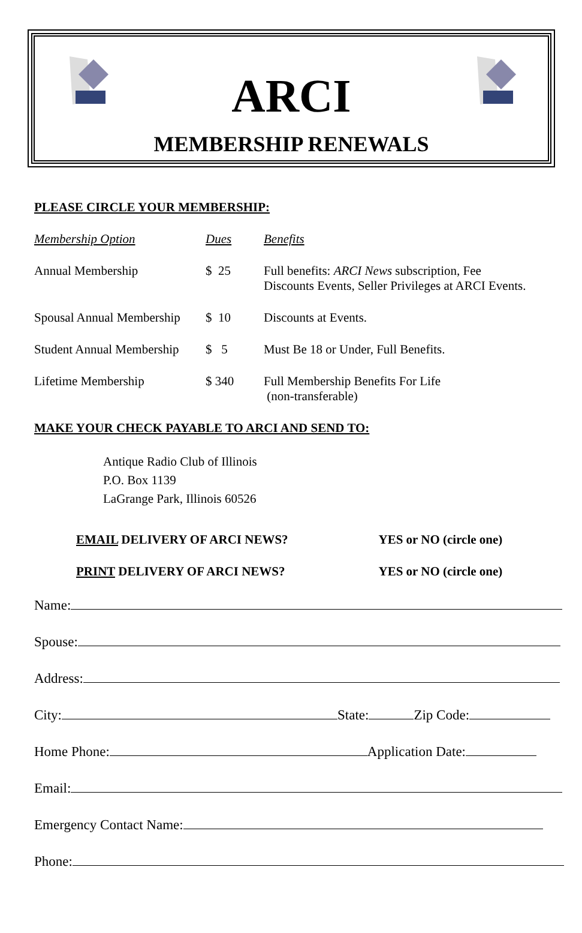ARCI
MEMBERSHIP RENEWALS
PLEASE CIRCLE YOUR MEMBERSHIP:
| Membership Option | Dues | Benefits |
| --- | --- | --- |
| Annual Membership | $ 25 | Full benefits: ARCI News subscription, Fee Discounts Events, Seller Privileges at ARCI Events. |
| Spousal Annual Membership | $ 10 | Discounts at Events. |
| Student Annual Membership | $ 5 | Must Be 18 or Under, Full Benefits. |
| Lifetime Membership | $ 340 | Full Membership Benefits For Life (non-transferable) |
MAKE YOUR CHECK PAYABLE TO ARCI AND SEND TO:
Antique Radio Club of Illinois
P.O. Box 1139
LaGrange Park, Illinois 60526
EMAIL DELIVERY OF ARCI NEWS? YES or NO (circle one)
PRINT DELIVERY OF ARCI NEWS? YES or NO (circle one)
Name:
Spouse:
Address:
City: State: Zip Code:
Home Phone: Application Date:
Email:
Emergency Contact Name:
Phone: